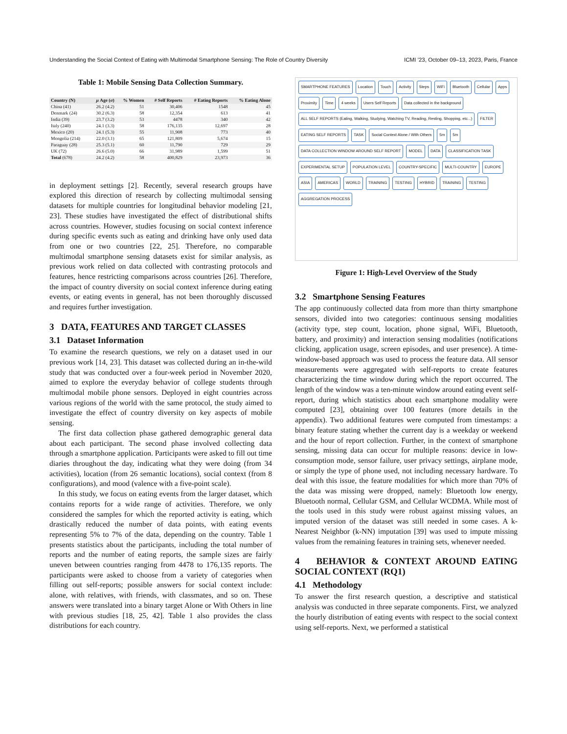Understanding the Social Context of Eating with Multimodal Smartphone Sensing: The Role of Country Diversity ICMI ’23, October 09–13, 2023, Paris, France
Table 1: Mobile Sensing Data Collection Summary.
| Country (N) | μ Age ( σ ) | % Women | # Self Reports | # Eating Reports | % Eating Alone |
| --- | --- | --- | --- | --- | --- |
| China (41) | 26.2 (4.2) | 51 | 30,406 | 1548 | 45 |
| Denmark (24) | 30.2 (6.3) | 58 | 12,354 | 613 | 41 |
| India (39) | 23.7 (3.2) | 53 | 4478 | 340 | 42 |
| Italy (240) | 24.1 (3.3) | 58 | 176,135 | 12,697 | 28 |
| Mexico (20) | 24.1 (5.3) | 55 | 11,908 | 773 | 40 |
| Mongolia (214) | 22.0 (3.1) | 65 | 121,809 | 5,674 | 15 |
| Paraguay (28) | 25.3 (5.1) | 60 | 11,790 | 729 | 29 |
| UK (72) | 26.6 (5.0) | 66 | 31,989 | 1,599 | 51 |
| Total (678) | 24.2 (4.2) | 58 | 400,829 | 23,973 | 36 |
in deployment settings [2]. Recently, several research groups have explored this direction of research by collecting multimodal sensing datasets for multiple countries for longitudinal behavior modeling [21, 23]. These studies have investigated the effect of distributional shifts across countries. However, studies focusing on social context inference during specific events such as eating and drinking have only used data from one or two countries [22, 25]. Therefore, no comparable multimodal smartphone sensing datasets exist for similar analysis, as previous work relied on data collected with contrasting protocols and features, hence restricting comparisons across countries [26]. Therefore, the impact of country diversity on social context inference during eating events, or eating events in general, has not been thoroughly discussed and requires further investigation.
3 DATA, FEATURES AND TARGET CLASSES
3.1 Dataset Information
To examine the research questions, we rely on a dataset used in our previous work [14, 23]. This dataset was collected during an in-the-wild study that was conducted over a four-week period in November 2020, aimed to explore the everyday behavior of college students through multimodal mobile phone sensors. Deployed in eight countries across various regions of the world with the same protocol, the study aimed to investigate the effect of country diversity on key aspects of mobile sensing.
The first data collection phase gathered demographic general data about each participant. The second phase involved collecting data through a smartphone application. Participants were asked to fill out time diaries throughout the day, indicating what they were doing (from 34 activities), location (from 26 semantic locations), social context (from 8 configurations), and mood (valence with a five-point scale).
In this study, we focus on eating events from the larger dataset, which contains reports for a wide range of activities. Therefore, we only considered the samples for which the reported activity is eating, which drastically reduced the number of data points, with eating events representing 5% to 7% of the data, depending on the country. Table 1 presents statistics about the participants, including the total number of reports and the number of eating reports, the sample sizes are fairly uneven between countries ranging from 4478 to 176,135 reports. The participants were asked to choose from a variety of categories when filling out self-reports; possible answers for social context include: alone, with relatives, with friends, with classmates, and so on. These answers were translated into a binary target Alone or With Others in line with previous studies [18, 25, 42]. Table 1 also provides the class distributions for each country.
SMARTPHONE FEATURES Location Touch Activity Steps WiFi Bluetooth Cellular Apps Proximity Time 4 weeks Users Self Reports Data collected in the background ALL SELF REPORTS (Eating, Walking, Studying, Watching TV, Reading, Resting, Shopping, etc...) FILTER EATING SELF REPORTS TASK Social Context Alone / With Others 5m 5m DATA COLLECTION WINDOW AROUND SELF REPORT MODEL DATA CLASSIFICATION TASK EXPERIMENTAL SETUP POPULATION LEVEL COUNTRY-SPECIFIC MULTI-COUNTRY EUROPE ASIA AMERICAS WORLD TRAINING TESTING HYBRID TRAINING TESTING AGGREGATION PROCESS
Figure 1: High-Level Overview of the Study
3.2 Smartphone Sensing Features
The app continuously collected data from more than thirty smartphone sensors, divided into two categories: continuous sensing modalities (activity type, step count, location, phone signal, WiFi, Bluetooth, battery, and proximity) and interaction sensing modalities (notifications clicking, application usage, screen episodes, and user presence). A time-window-based approach was used to process the feature data. All sensor measurements were aggregated with self-reports to create features characterizing the time window during which the report occurred. The length of the window was a ten-minute window around eating event self-report, during which statistics about each smartphone modality were computed [23], obtaining over 100 features (more details in the appendix). Two additional features were computed from timestamps: a binary feature stating whether the current day is a weekday or weekend and the hour of report collection. Further, in the context of smartphone sensing, missing data can occur for multiple reasons: device in low-consumption mode, sensor failure, user privacy settings, airplane mode, or simply the type of phone used, not including necessary hardware. To deal with this issue, the feature modalities for which more than 70% of the data was missing were dropped, namely: Bluetooth low energy, Bluetooth normal, Cellular GSM, and Cellular WCDMA. While most of the tools used in this study were robust against missing values, an imputed version of the dataset was still needed in some cases. A k-Nearest Neighbor (k-NN) imputation [39] was used to impute missing values from the remaining features in training sets, whenever needed.
4 BEHAVIOR & CONTEXT AROUND EATING SOCIAL CONTEXT (RQ1)
4.1 Methodology
To answer the first research question, a descriptive and statistical analysis was conducted in three separate components. First, we analyzed the hourly distribution of eating events with respect to the social context using self-reports. Next, we performed a statistical